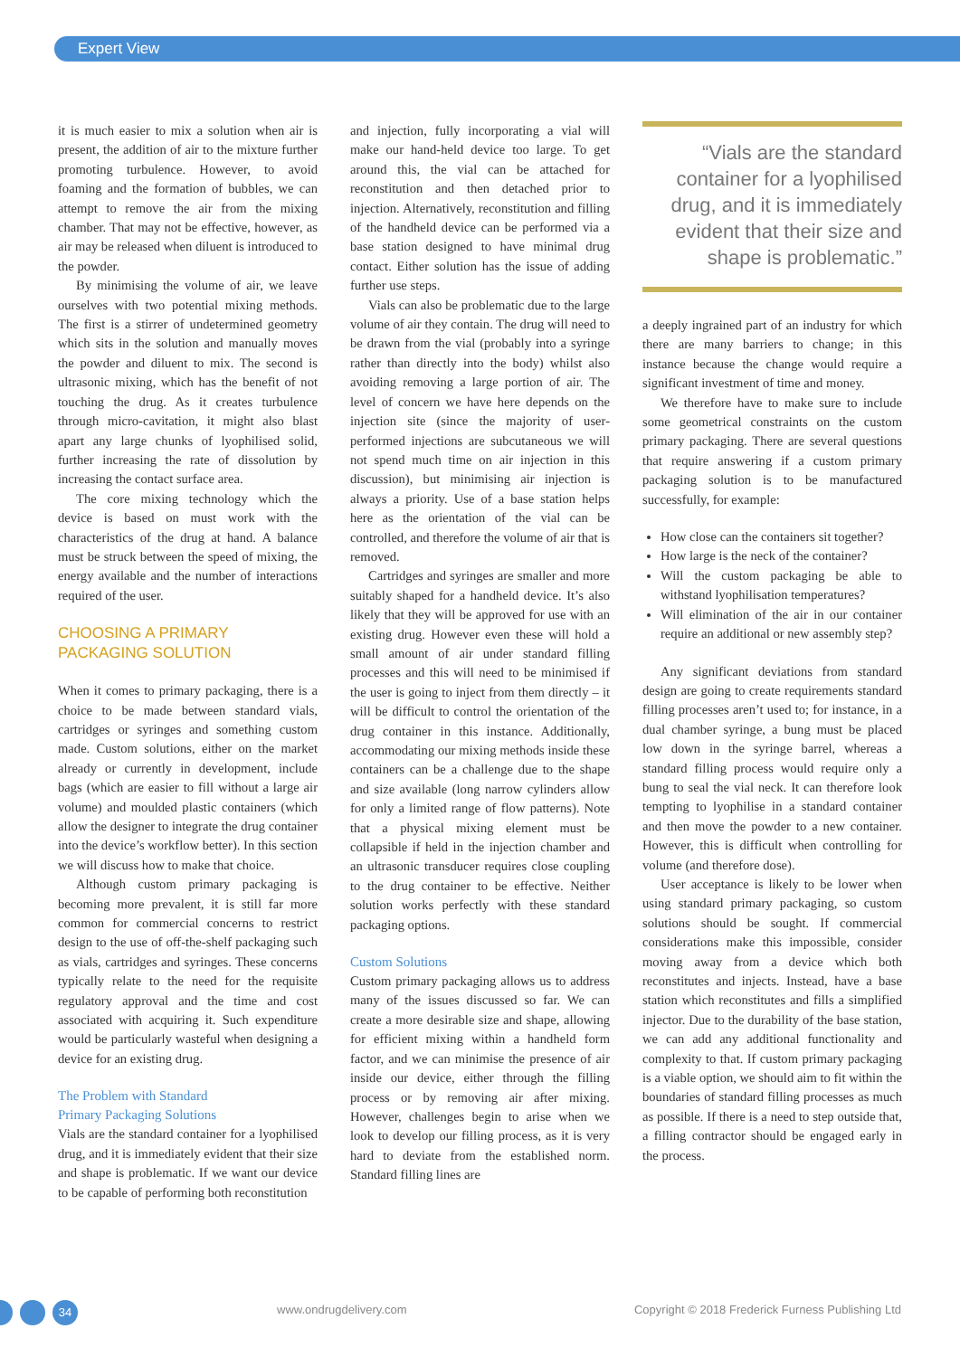Expert View
it is much easier to mix a solution when air is present, the addition of air to the mixture further promoting turbulence. However, to avoid foaming and the formation of bubbles, we can attempt to remove the air from the mixing chamber. That may not be effective, however, as air may be released when diluent is introduced to the powder.
By minimising the volume of air, we leave ourselves with two potential mixing methods. The first is a stirrer of undetermined geometry which sits in the solution and manually moves the powder and diluent to mix. The second is ultrasonic mixing, which has the benefit of not touching the drug. As it creates turbulence through micro-cavitation, it might also blast apart any large chunks of lyophilised solid, further increasing the rate of dissolution by increasing the contact surface area.
The core mixing technology which the device is based on must work with the characteristics of the drug at hand. A balance must be struck between the speed of mixing, the energy available and the number of interactions required of the user.
CHOOSING A PRIMARY
PACKAGING SOLUTION
When it comes to primary packaging, there is a choice to be made between standard vials, cartridges or syringes and something custom made. Custom solutions, either on the market already or currently in development, include bags (which are easier to fill without a large air volume) and moulded plastic containers (which allow the designer to integrate the drug container into the device’s workflow better). In this section we will discuss how to make that choice.
Although custom primary packaging is becoming more prevalent, it is still far more common for commercial concerns to restrict design to the use of off-the-shelf packaging such as vials, cartridges and syringes. These concerns typically relate to the need for the requisite regulatory approval and the time and cost associated with acquiring it. Such expenditure would be particularly wasteful when designing a device for an existing drug.
The Problem with Standard
Primary Packaging Solutions
Vials are the standard container for a lyophilised drug, and it is immediately evident that their size and shape is problematic. If we want our device to be capable of performing both reconstitution
and injection, fully incorporating a vial will make our hand-held device too large. To get around this, the vial can be attached for reconstitution and then detached prior to injection. Alternatively, reconstitution and filling of the handheld device can be performed via a base station designed to have minimal drug contact. Either solution has the issue of adding further use steps.
Vials can also be problematic due to the large volume of air they contain. The drug will need to be drawn from the vial (probably into a syringe rather than directly into the body) whilst also avoiding removing a large portion of air. The level of concern we have here depends on the injection site (since the majority of user-performed injections are subcutaneous we will not spend much time on air injection in this discussion), but minimising air injection is always a priority. Use of a base station helps here as the orientation of the vial can be controlled, and therefore the volume of air that is removed.
Cartridges and syringes are smaller and more suitably shaped for a handheld device. It’s also likely that they will be approved for use with an existing drug. However even these will hold a small amount of air under standard filling processes and this will need to be minimised if the user is going to inject from them directly – it will be difficult to control the orientation of the drug container in this instance. Additionally, accommodating our mixing methods inside these containers can be a challenge due to the shape and size available (long narrow cylinders allow for only a limited range of flow patterns). Note that a physical mixing element must be collapsible if held in the injection chamber and an ultrasonic transducer requires close coupling to the drug container to be effective. Neither solution works perfectly with these standard packaging options.
Custom Solutions
Custom primary packaging allows us to address many of the issues discussed so far. We can create a more desirable size and shape, allowing for efficient mixing within a handheld form factor, and we can minimise the presence of air inside our device, either through the filling process or by removing air after mixing. However, challenges begin to arise when we look to develop our filling process, as it is very hard to deviate from the established norm. Standard filling lines are
“Vials are the standard container for a lyophilised drug, and it is immediately evident that their size and shape is problematic.”
a deeply ingrained part of an industry for which there are many barriers to change; in this instance because the change would require a significant investment of time and money.
We therefore have to make sure to include some geometrical constraints on the custom primary packaging. There are several questions that require answering if a custom primary packaging solution is to be manufactured successfully, for example:
How close can the containers sit together?
How large is the neck of the container?
Will the custom packaging be able to withstand lyophilisation temperatures?
Will elimination of the air in our container require an additional or new assembly step?
Any significant deviations from standard design are going to create requirements standard filling processes aren’t used to; for instance, in a dual chamber syringe, a bung must be placed low down in the syringe barrel, whereas a standard filling process would require only a bung to seal the vial neck. It can therefore look tempting to lyophilise in a standard container and then move the powder to a new container. However, this is difficult when controlling for volume (and therefore dose).
User acceptance is likely to be lower when using standard primary packaging, so custom solutions should be sought. If commercial considerations make this impossible, consider moving away from a device which both reconstitutes and injects. Instead, have a base station which reconstitutes and fills a simplified injector. Due to the durability of the base station, we can add any additional functionality and complexity to that. If custom primary packaging is a viable option, we should aim to fit within the boundaries of standard filling processes as much as possible. If there is a need to step outside that, a filling contractor should be engaged early in the process.
34
www.ondrugdelivery.com Copyright © 2018 Frederick Furness Publishing Ltd